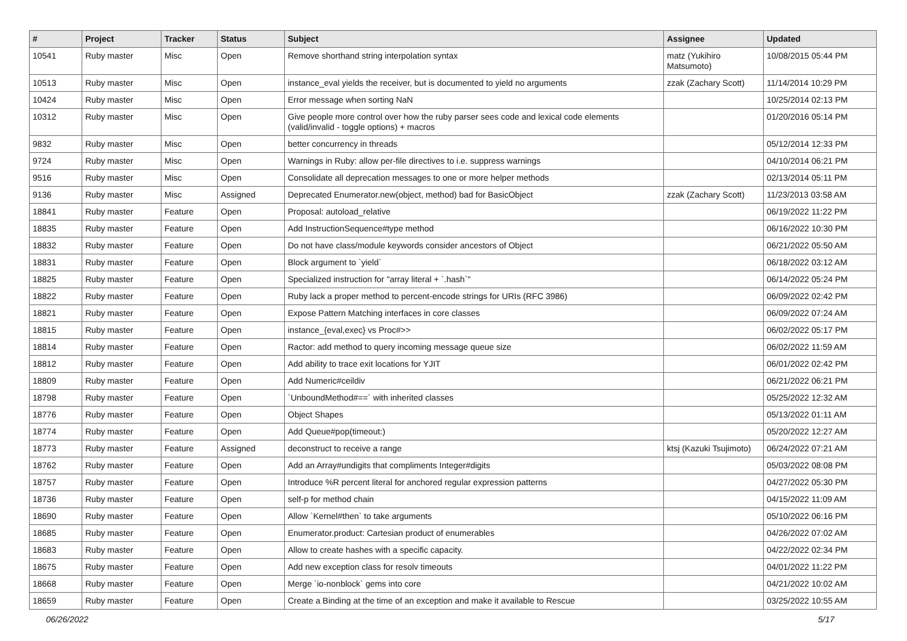| # | Project | Tracker | Status | Subject | Assignee | Updated |
| --- | --- | --- | --- | --- | --- | --- |
| 10541 | Ruby master | Misc | Open | Remove shorthand string interpolation syntax | matz (Yukihiro Matsumoto) | 10/08/2015 05:44 PM |
| 10513 | Ruby master | Misc | Open | instance_eval yields the receiver, but is documented to yield no arguments | zzak (Zachary Scott) | 11/14/2014 10:29 PM |
| 10424 | Ruby master | Misc | Open | Error message when sorting NaN | | 10/25/2014 02:13 PM |
| 10312 | Ruby master | Misc | Open | Give people more control over how the ruby parser sees code and lexical code elements (valid/invalid - toggle options) + macros | | 01/20/2016 05:14 PM |
| 9832 | Ruby master | Misc | Open | better concurrency in threads | | 05/12/2014 12:33 PM |
| 9724 | Ruby master | Misc | Open | Warnings in Ruby: allow per-file directives to i.e. suppress warnings | | 04/10/2014 06:21 PM |
| 9516 | Ruby master | Misc | Open | Consolidate all deprecation messages to one or more helper methods | | 02/13/2014 05:11 PM |
| 9136 | Ruby master | Misc | Assigned | Deprecated Enumerator.new(object, method) bad for BasicObject | zzak (Zachary Scott) | 11/23/2013 03:58 AM |
| 18841 | Ruby master | Feature | Open | Proposal: autoload_relative | | 06/19/2022 11:22 PM |
| 18835 | Ruby master | Feature | Open | Add InstructionSequence#type method | | 06/16/2022 10:30 PM |
| 18832 | Ruby master | Feature | Open | Do not have class/module keywords consider ancestors of Object | | 06/21/2022 05:50 AM |
| 18831 | Ruby master | Feature | Open | Block argument to `yield` | | 06/18/2022 03:12 AM |
| 18825 | Ruby master | Feature | Open | Specialized instruction for "array literal + `.hash`" | | 06/14/2022 05:24 PM |
| 18822 | Ruby master | Feature | Open | Ruby lack a proper method to percent-encode strings for URIs (RFC 3986) | | 06/09/2022 02:42 PM |
| 18821 | Ruby master | Feature | Open | Expose Pattern Matching interfaces in core classes | | 06/09/2022 07:24 AM |
| 18815 | Ruby master | Feature | Open | instance_{eval,exec} vs Proc#>> | | 06/02/2022 05:17 PM |
| 18814 | Ruby master | Feature | Open | Ractor: add method to query incoming message queue size | | 06/02/2022 11:59 AM |
| 18812 | Ruby master | Feature | Open | Add ability to trace exit locations for YJIT | | 06/01/2022 02:42 PM |
| 18809 | Ruby master | Feature | Open | Add Numeric#ceildiv | | 06/21/2022 06:21 PM |
| 18798 | Ruby master | Feature | Open | `UnboundMethod#==` with inherited classes | | 05/25/2022 12:32 AM |
| 18776 | Ruby master | Feature | Open | Object Shapes | | 05/13/2022 01:11 AM |
| 18774 | Ruby master | Feature | Open | Add Queue#pop(timeout:) | | 05/20/2022 12:27 AM |
| 18773 | Ruby master | Feature | Assigned | deconstruct to receive a range | ktsj (Kazuki Tsujimoto) | 06/24/2022 07:21 AM |
| 18762 | Ruby master | Feature | Open | Add an Array#undigits that compliments Integer#digits | | 05/03/2022 08:08 PM |
| 18757 | Ruby master | Feature | Open | Introduce %R percent literal for anchored regular expression patterns | | 04/27/2022 05:30 PM |
| 18736 | Ruby master | Feature | Open | self-p for method chain | | 04/15/2022 11:09 AM |
| 18690 | Ruby master | Feature | Open | Allow `Kernel#then` to take arguments | | 05/10/2022 06:16 PM |
| 18685 | Ruby master | Feature | Open | Enumerator.product: Cartesian product of enumerables | | 04/26/2022 07:02 AM |
| 18683 | Ruby master | Feature | Open | Allow to create hashes with a specific capacity. | | 04/22/2022 02:34 PM |
| 18675 | Ruby master | Feature | Open | Add new exception class for resolv timeouts | | 04/01/2022 11:22 PM |
| 18668 | Ruby master | Feature | Open | Merge `io-nonblock` gems into core | | 04/21/2022 10:02 AM |
| 18659 | Ruby master | Feature | Open | Create a Binding at the time of an exception and make it available to Rescue | | 03/25/2022 10:55 AM |
06/26/2022 5/17